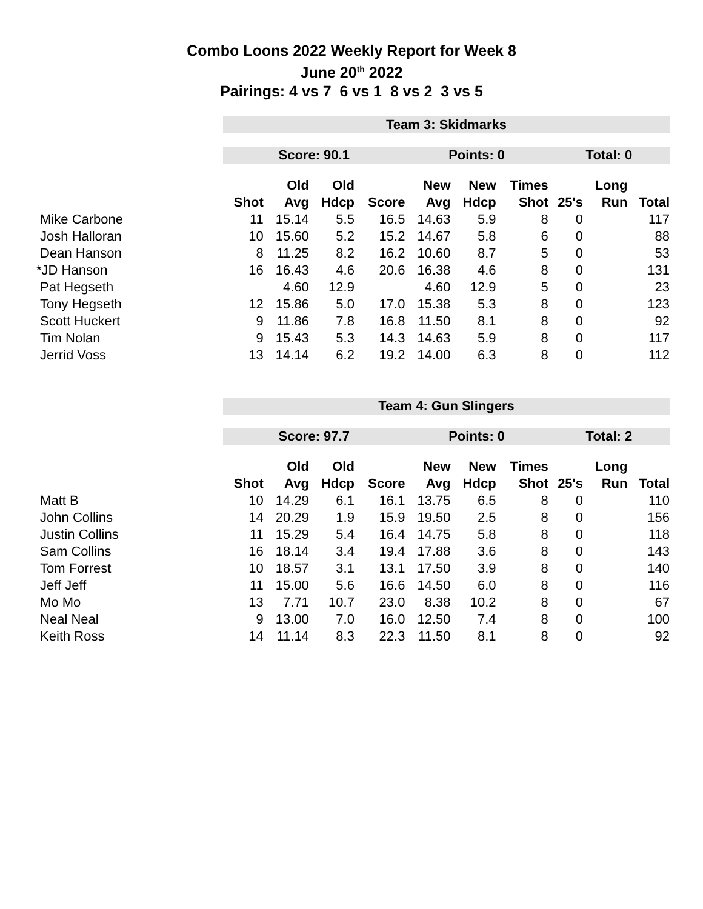Combo Loons 2022 Weekly Report for Week 8
June 20<sup>th</sup> 2022
Pairings: 4 vs 7 6 vs 1 8 vs 2 3 vs 5
| | Team 3: Skidmarks | | | | | | | | | |
| | Score: 90.1 | | | | Points: 0 | | | Total: 0 | | |
| | | Old | Old | | New | New | Times | | Long | |
| | Shot | Avg | Hdcp | Score | Avg | Hdcp | Shot | 25's | Run | Total |
| Mike Carbone | 11 | 15.14 | 5.5 | 16.5 | 14.63 | 5.9 | 8 | 0 | | 117 |
| Josh Halloran | 10 | 15.60 | 5.2 | 15.2 | 14.67 | 5.8 | 6 | 0 | | 88 |
| Dean Hanson | 8 | 11.25 | 8.2 | 16.2 | 10.60 | 8.7 | 5 | 0 | | 53 |
| *JD Hanson | 16 | 16.43 | 4.6 | 20.6 | 16.38 | 4.6 | 8 | 0 | | 131 |
| Pat Hegseth | | 4.60 | 12.9 | | 4.60 | 12.9 | 5 | 0 | | 23 |
| Tony Hegseth | 12 | 15.86 | 5.0 | 17.0 | 15.38 | 5.3 | 8 | 0 | | 123 |
| Scott Huckert | 9 | 11.86 | 7.8 | 16.8 | 11.50 | 8.1 | 8 | 0 | | 92 |
| Tim Nolan | 9 | 15.43 | 5.3 | 14.3 | 14.63 | 5.9 | 8 | 0 | | 117 |
| Jerrid Voss | 13 | 14.14 | 6.2 | 19.2 | 14.00 | 6.3 | 8 | 0 | | 112 |
| | Team 4: Gun Slingers | | | | | | | | | |
| | Score: 97.7 | | | | Points: 0 | | | Total: 2 | | |
| | | Old | Old | | New | New | Times | | Long | |
| | Shot | Avg | Hdcp | Score | Avg | Hdcp | Shot | 25's | Run | Total |
| Matt B | 10 | 14.29 | 6.1 | 16.1 | 13.75 | 6.5 | 8 | 0 | | 110 |
| John Collins | 14 | 20.29 | 1.9 | 15.9 | 19.50 | 2.5 | 8 | 0 | | 156 |
| Justin Collins | 11 | 15.29 | 5.4 | 16.4 | 14.75 | 5.8 | 8 | 0 | | 118 |
| Sam Collins | 16 | 18.14 | 3.4 | 19.4 | 17.88 | 3.6 | 8 | 0 | | 143 |
| Tom Forrest | 10 | 18.57 | 3.1 | 13.1 | 17.50 | 3.9 | 8 | 0 | | 140 |
| Jeff Jeff | 11 | 15.00 | 5.6 | 16.6 | 14.50 | 6.0 | 8 | 0 | | 116 |
| Mo Mo | 13 | 7.71 | 10.7 | 23.0 | 8.38 | 10.2 | 8 | 0 | | 67 |
| Neal Neal | 9 | 13.00 | 7.0 | 16.0 | 12.50 | 7.4 | 8 | 0 | | 100 |
| Keith Ross | 14 | 11.14 | 8.3 | 22.3 | 11.50 | 8.1 | 8 | 0 | | 92 |